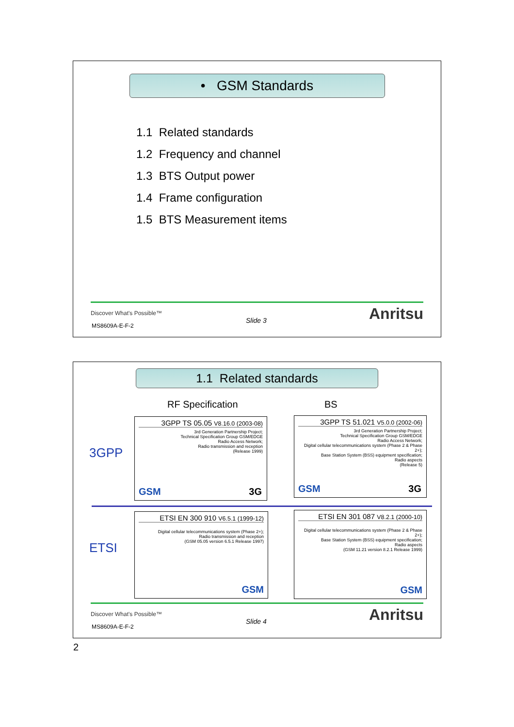• GSM Standards
1.1 Related standards
1.2 Frequency and channel
1.3 BTS Output power
1.4 Frame configuration
1.5 BTS Measurement items
Discover What's Possible™
MS8609A-E-F-2
Slide 3 Anritsu
1.1 Related standards
RF Specification BS
3GPP
ETSI
3GPP TS 05.05 V8.16.0 (2003-08)
3rd Generation Partnership Project;
Technical Specification Group GSM/EDGE
Radio Access Network;
Radio transmission and reception
(Release 1999)
GSM 3G
3GPP TS 51.021 V5.0.0 (2002-06)
3rd Generation Partnership Project;
Technical Specification Group GSM/EDGE
Radio Access Network;
Digital cellular telecommunications system (Phase 2 & Phase 2+);
Base Station System (BSS) equipment specification;
Radio aspects
(Release 5)
GSM 3G
ETSI EN 300 910 V6.5.1 (1999-12)
Digital cellular telecommunications system (Phase 2+);
Radio transmission and reception
(GSM 05.05 version 6.5.1 Release 1997)
GSM
ETSI EN 301 087 V8.2.1 (2000-10)
Digital cellular telecommunications system (Phase 2 & Phase 2+);
Base Station System (BSS) equipment specification;
Radio aspects
(GSM 11.21 version 8.2.1 Release 1999)
GSM
Discover What's Possible™
MS8609A-E-F-2
Slide 4 Anritsu
2